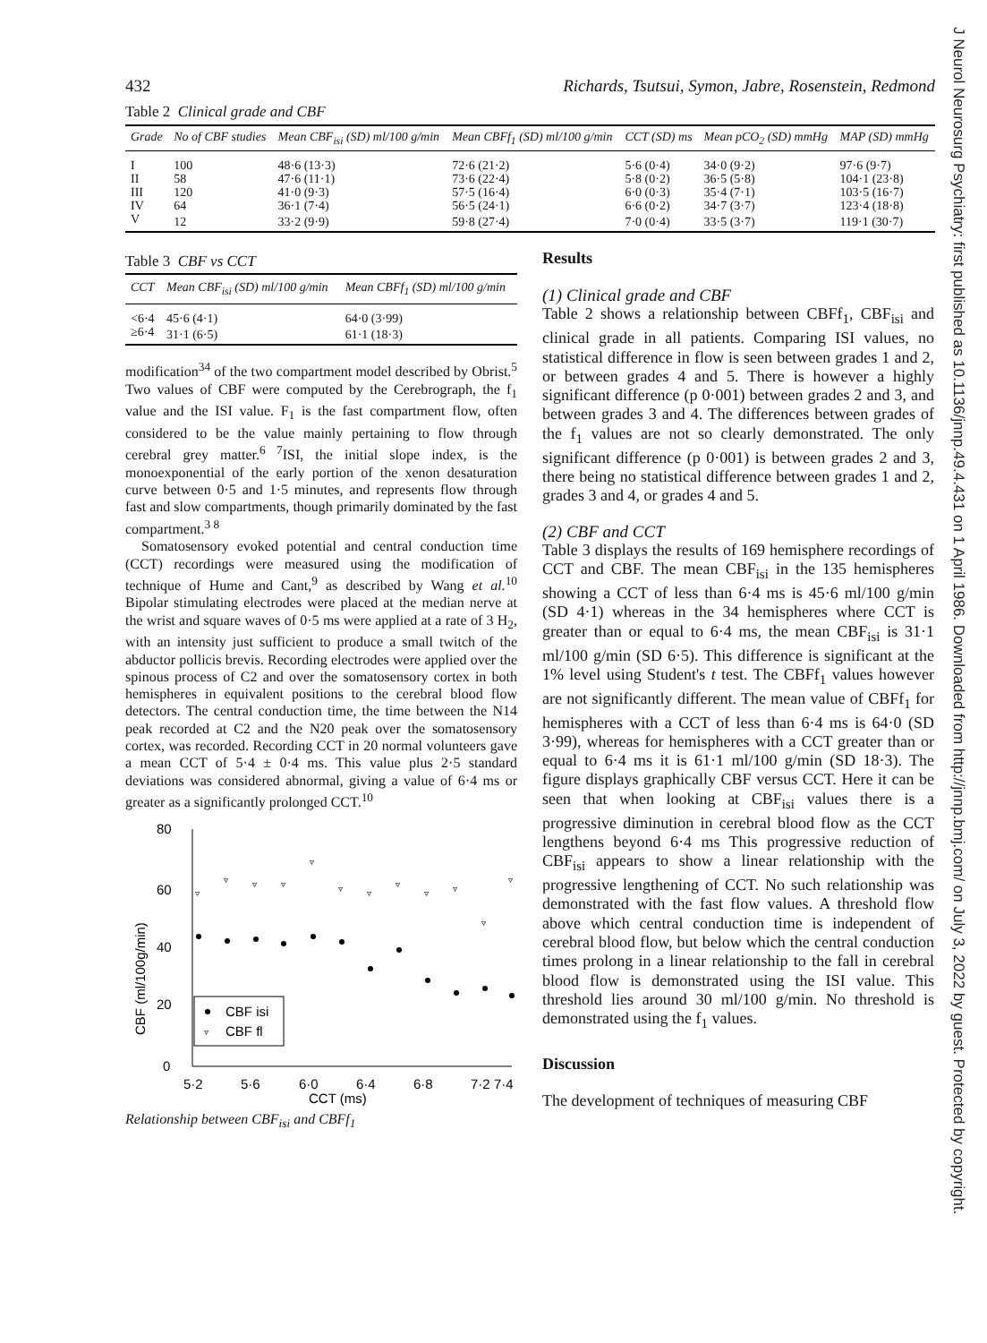J Neurol Neurosurg Psychiatry: first published as 10.1136/jnnp.49.4.431 on 1 April 1986. Downloaded from http://jnnp.bmj.com/ on July 3, 2022 by guest. Protected by copyright.
432 Richards, Tsutsui, Symon, Jabre, Rosenstein, Redmond
Table 2 Clinical grade and CBF
| Grade | No of CBF studies | Mean CBF<sub>isi</sub> (SD) ml/100 g/min | Mean CBFf<sub>1</sub> (SD) ml/100 g/min | CCT (SD) ms | Mean pCO<sub>2</sub> (SD) mmHg | MAP (SD) mmHg |
| --- | --- | --- | --- | --- | --- | --- |
| I | 100 | 48·6 (13·3) | 72·6 (21·2) | 5·6 (0·4) | 34·0 (9·2) | 97·6 (9·7) |
| II | 58 | 47·6 (11·1) | 73·6 (22·4) | 5·8 (0·2) | 36·5 (5·8) | 104·1 (23·8) |
| III | 120 | 41·0 (9·3) | 57·5 (16·4) | 6·0 (0·3) | 35·4 (7·1) | 103·5 (16·7) |
| IV | 64 | 36·1 (7·4) | 56·5 (24·1) | 6·6 (0·2) | 34·7 (3·7) | 123·4 (18·8) |
| V | 12 | 33·2 (9·9) | 59·8 (27·4) | 7·0 (0·4) | 33·5 (3·7) | 119·1 (30·7) |
Table 3 CBF vs CCT
| CCT | Mean CBF<sub>isi</sub> (SD) ml/100 g/min | Mean CBFf<sub>1</sub> (SD) ml/100 g/min |
| --- | --- | --- |
| <6·4 | 45·6 (4·1) | 64·0 (3·99) |
| ≥6·4 | 31·1 (6·5) | 61·1 (18·3) |
modification<sup>34</sup> of the two compartment model described by Obrist.<sup>5</sup> Two values of CBF were computed by the Cerebrograph, the f<sub>1</sub> value and the ISI value. F<sub>1</sub> is the fast compartment flow, often considered to be the value mainly pertaining to flow through cerebral grey matter.<sup>6 7</sup>ISI, the initial slope index, is the monoexponential of the early portion of the xenon desaturation curve between 0·5 and 1·5 minutes, and represents flow through fast and slow compartments, though primarily dominated by the fast compartment.<sup>3 8</sup>
Somatosensory evoked potential and central conduction time (CCT) recordings were measured using the modification of technique of Hume and Cant,<sup>9</sup> as described by Wang et al.<sup>10</sup> Bipolar stimulating electrodes were placed at the median nerve at the wrist and square waves of 0·5 ms were applied at a rate of 3 H<sub>2</sub>, with an intensity just sufficient to produce a small twitch of the abductor pollicis brevis. Recording electrodes were applied over the spinous process of C2 and over the somatosensory cortex in both hemispheres in equivalent positions to the cerebral blood flow detectors. The central conduction time, the time between the N14 peak recorded at C2 and the N20 peak over the somatosensory cortex, was recorded. Recording CCT in 20 normal volunteers gave a mean CCT of 5·4 ± 0·4 ms. This value plus 2·5 standard deviations was considered abnormal, giving a value of 6·4 ms or greater as a significantly prolonged CCT.<sup>10</sup>
80
60
40
20
0
5·2
5·6
6·0
6·4
6·8
7·2
7·4
CCT (ms)
CBF (ml/100g/min)
▿
▿
▿
▿
▿
▿
▿
▿
▿
▿
▿
▿
CBF isi
▿
CBF fl
Relationship between CBF<sub>isi</sub> and CBFf<sub>1</sub>
Results
(1) Clinical grade and CBF
Table 2 shows a relationship between CBFf<sub>1</sub>, CBF<sub>isi</sub> and clinical grade in all patients. Comparing ISI values, no statistical difference in flow is seen between grades 1 and 2, or between grades 4 and 5. There is however a highly significant difference (p 0·001) between grades 2 and 3, and between grades 3 and 4. The differences between grades of the f<sub>1</sub> values are not so clearly demonstrated. The only significant difference (p 0·001) is between grades 2 and 3, there being no statistical difference between grades 1 and 2, grades 3 and 4, or grades 4 and 5.
(2) CBF and CCT
Table 3 displays the results of 169 hemisphere recordings of CCT and CBF. The mean CBF<sub>isi</sub> in the 135 hemispheres showing a CCT of less than 6·4 ms is 45·6 ml/100 g/min (SD 4·1) whereas in the 34 hemispheres where CCT is greater than or equal to 6·4 ms, the mean CBF<sub>isi</sub> is 31·1 ml/100 g/min (SD 6·5). This difference is significant at the 1% level using Student's t test. The CBFf<sub>1</sub> values however are not significantly different. The mean value of CBFf<sub>1</sub> for hemispheres with a CCT of less than 6·4 ms is 64·0 (SD 3·99), whereas for hemispheres with a CCT greater than or equal to 6·4 ms it is 61·1 ml/100 g/min (SD 18·3). The figure displays graphically CBF versus CCT. Here it can be seen that when looking at CBF<sub>isi</sub> values there is a progressive diminution in cerebral blood flow as the CCT lengthens beyond 6·4 ms This progressive reduction of CBF<sub>isi</sub> appears to show a linear relationship with the progressive lengthening of CCT. No such relationship was demonstrated with the fast flow values. A threshold flow above which central conduction time is independent of cerebral blood flow, but below which the central conduction times prolong in a linear relationship to the fall in cerebral blood flow is demonstrated using the ISI value. This threshold lies around 30 ml/100 g/min. No threshold is demonstrated using the f<sub>1</sub> values.
Discussion
The development of techniques of measuring CBF